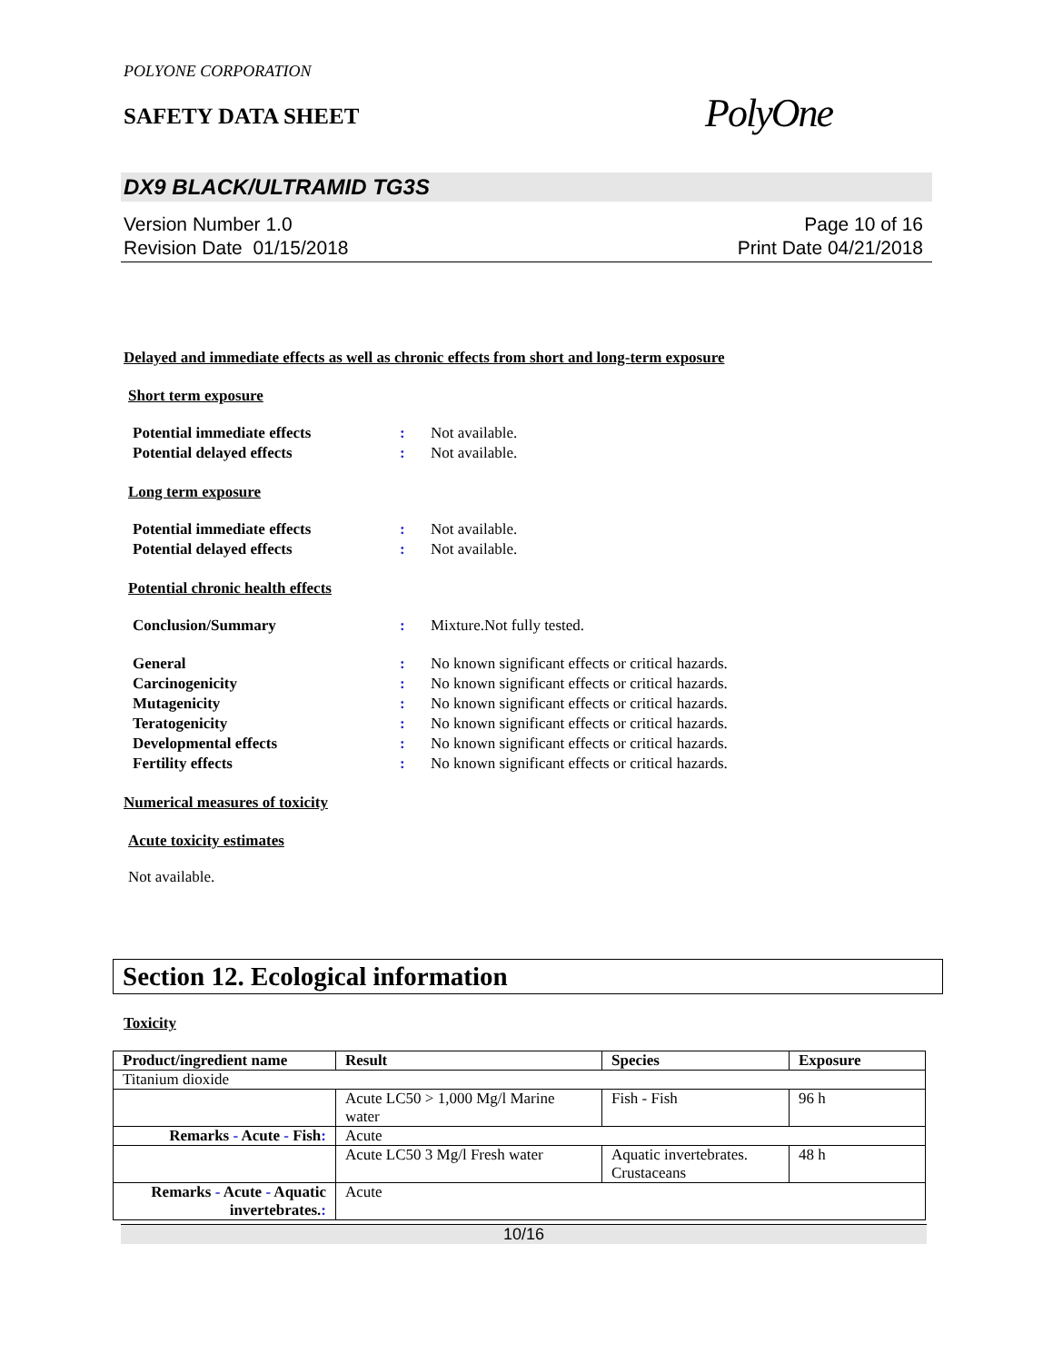POLYONE CORPORATION
SAFETY DATA SHEET
PolyOne
DX9 BLACK/ULTRAMID TG3S
Version Number 1.0
Revision Date 01/15/2018
Page 10 of 16
Print Date 04/21/2018
Delayed and immediate effects as well as chronic effects from short and long-term exposure
Short term exposure
Potential immediate effects: Not available.
Potential delayed effects: Not available.
Long term exposure
Potential immediate effects: Not available.
Potential delayed effects: Not available.
Potential chronic health effects
Conclusion/Summary: Mixture.Not fully tested.
General: No known significant effects or critical hazards.
Carcinogenicity: No known significant effects or critical hazards.
Mutagenicity: No known significant effects or critical hazards.
Teratogenicity: No known significant effects or critical hazards.
Developmental effects: No known significant effects or critical hazards.
Fertility effects: No known significant effects or critical hazards.
Numerical measures of toxicity
Acute toxicity estimates
Not available.
Section 12. Ecological information
Toxicity
| Product/ingredient name | Result | Species | Exposure |
| --- | --- | --- | --- |
| Titanium dioxide | | | |
| | Acute LC50 > 1,000 Mg/l Marine water | Fish - Fish | 96 h |
| Remarks - Acute - Fish : | Acute | | |
| | Acute LC50 3 Mg/l Fresh water | Aquatic invertebrates. Crustaceans | 48 h |
| Remarks - Acute - Aquatic invertebrates. : | Acute | | |
10/16